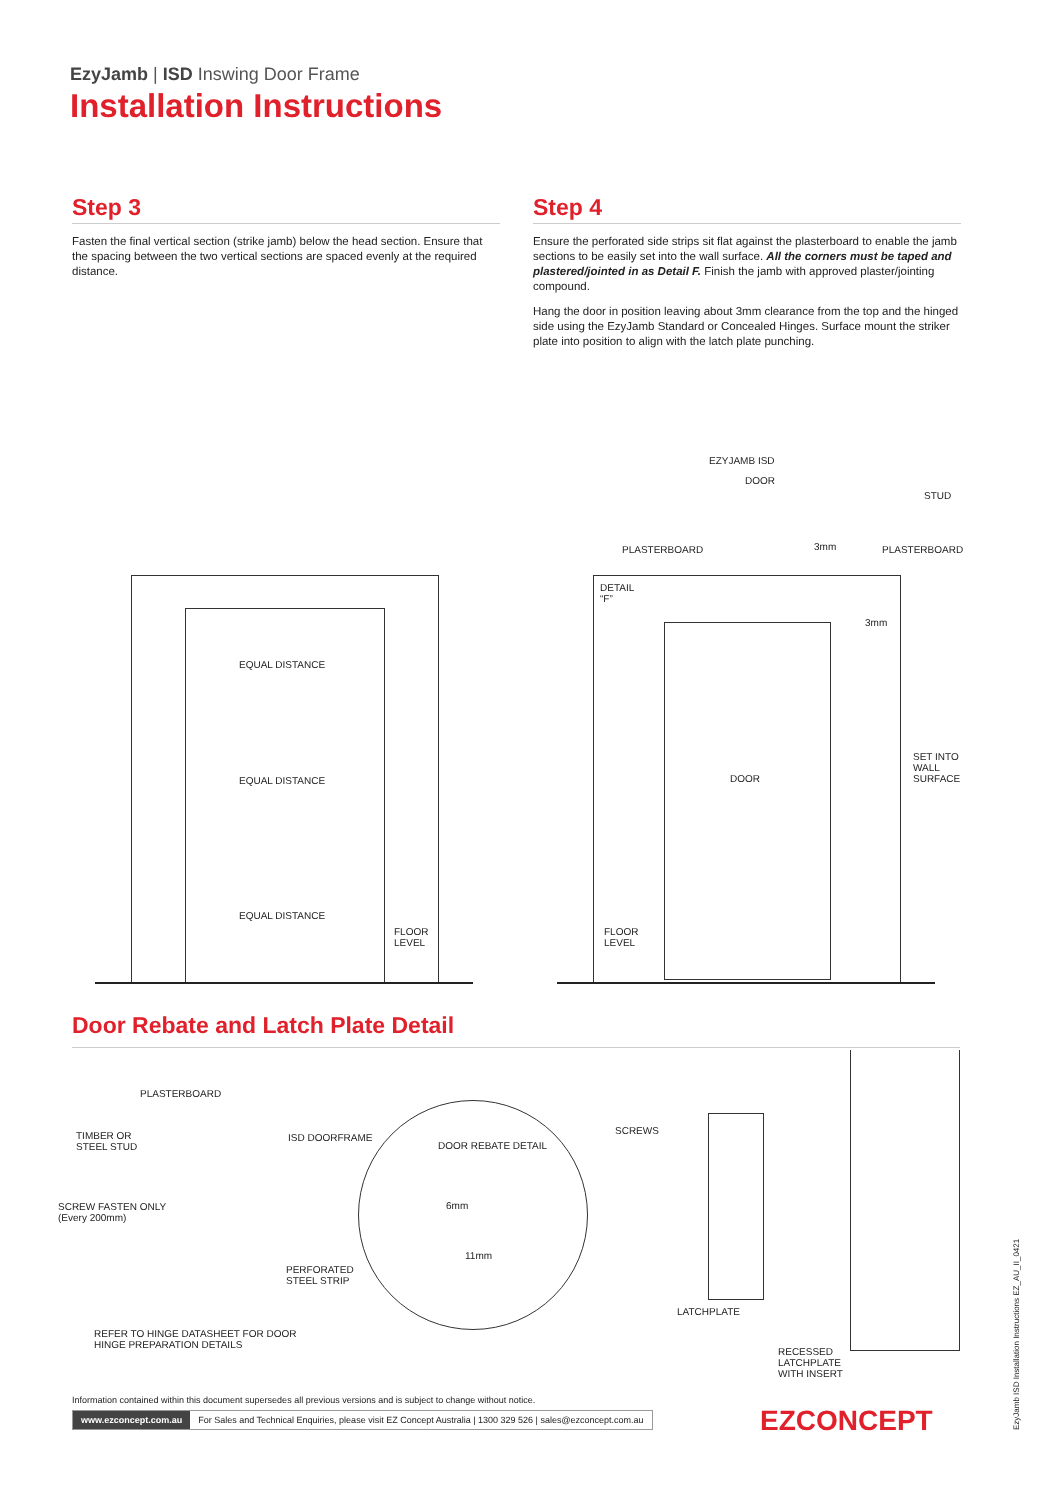EzyJamb | ISD Inswing Door Frame
Installation Instructions
Step 3
Fasten the final vertical section (strike jamb) below the head section. Ensure that the spacing between the two vertical sections are spaced evenly at the required distance.
Step 4
Ensure the perforated side strips sit flat against the plasterboard to enable the jamb sections to be easily set into the wall surface. All the corners must be taped and plastered/jointed in as Detail F. Finish the jamb with approved plaster/jointing compound.
Hang the door in position leaving about 3mm clearance from the top and the hinged side using the EzyJamb Standard or Concealed Hinges. Surface mount the striker plate into position to align with the latch plate punching.
EQUAL DISTANCE
EQUAL DISTANCE
EQUAL DISTANCE
FLOOR
LEVEL
EZYJAMB ISD
DOOR
STUD
PLASTERBOARD 3mm PLASTERBOARD
DETAIL
“F”
3mm
DOOR
SET INTO
WALL
SURFACE
FLOOR
LEVEL
Door Rebate and Latch Plate Detail
PLASTERBOARD
TIMBER OR
STEEL STUD
ISD DOORFRAME
SCREW FASTEN ONLY
(Every 200mm)
PERFORATED
STEEL STRIP
REFER TO HINGE DATASHEET FOR DOOR
HINGE PREPARATION DETAILS
DOOR REBATE DETAIL
6mm
11mm
SCREWS
LATCHPLATE
RECESSED
LATCHPLATE
WITH INSERT
Information contained within this document supersedes all previous versions and is subject to change without notice.
www.ezconcept.com.au For Sales and Technical Enquiries, please visit EZ Concept Australia | 1300 329 526 | sales@ezconcept.com.au
EZCONCEPT EzyJamb ISD Installation Instructions EZ_AU_II_0421